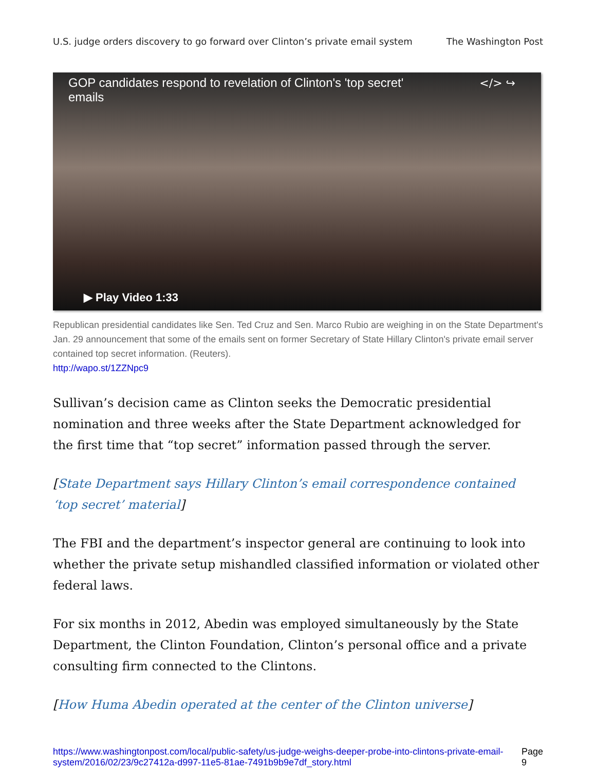U.S. judge orders discovery to go forward over Clinton’s private email system The Washington Post
GOP candidates respond to revelation of Clinton's 'top secret' emails
</> ↪
▶ Play Video 1:33
Republican presidential candidates like Sen. Ted Cruz and Sen. Marco Rubio are weighing in on the State Department's Jan. 29 announcement that some of the emails sent on former Secretary of State Hillary Clinton's private email server contained top secret information. (Reuters).
http://wapo.st/1ZZNpc9
Sullivan’s decision came as Clinton seeks the Democratic presidential nomination and three weeks after the State Department acknowledged for the first time that “top secret” information passed through the server.
[State Department says Hillary Clinton’s email correspondence contained ‘top secret’ material]
The FBI and the department’s inspector general are continuing to look into whether the private setup mishandled classified information or violated other federal laws.
For six months in 2012, Abedin was employed simultaneously by the State Department, the Clinton Foundation, Clinton’s personal office and a private consulting firm connected to the Clintons.
[How Huma Abedin operated at the center of the Clinton universe]
https://www.washingtonpost.com/local/public-safety/us-judge-weighs-deeper-probe-into-clintons-private-email-system/2016/02/23/9c27412a-d997-11e5-81ae-7491b9b9e7df_story.html Page 9